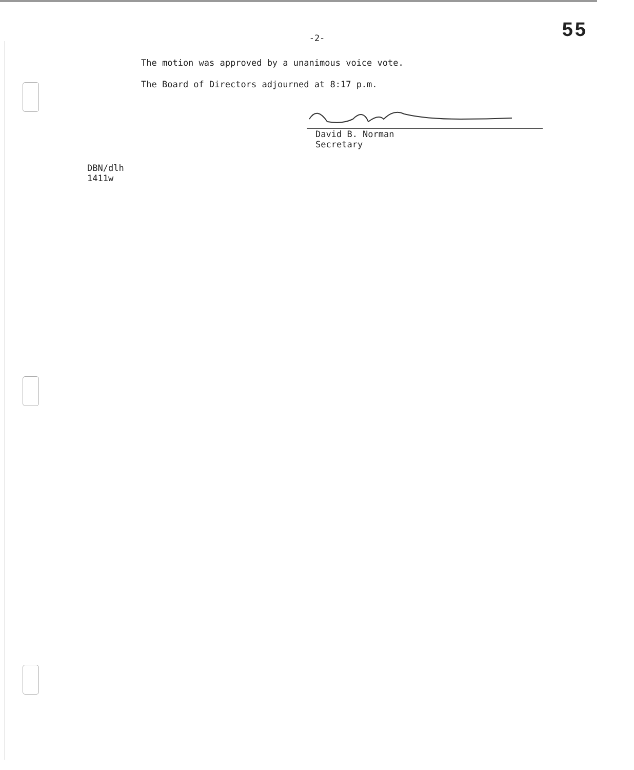-2-
55
The motion was approved by a unanimous voice vote.
The Board of Directors adjourned at 8:17 p.m.
David B. Norman
Secretary
DBN/dlh
1411w